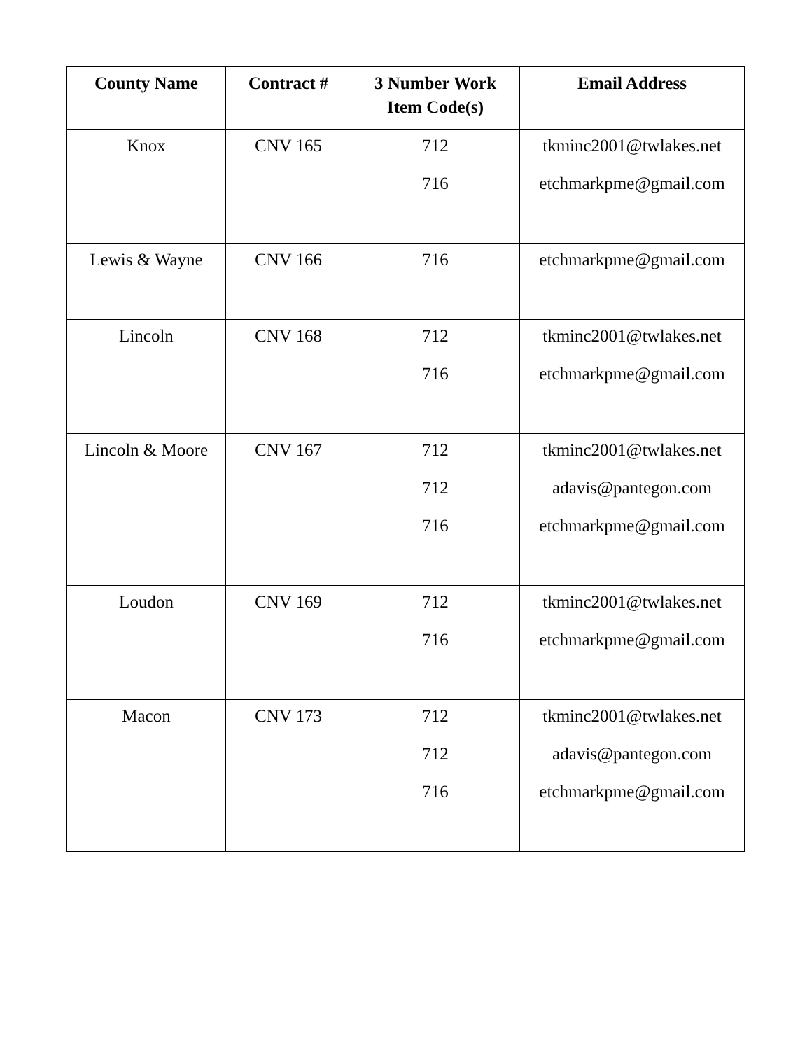| County Name | Contract # | 3 Number Work Item Code(s) | Email Address |
| --- | --- | --- | --- |
| Knox | CNV 165 | 712 716 | tkminc2001@twlakes.net etchmarkpme@gmail.com |
| Lewis & Wayne | CNV 166 | 716 | etchmarkpme@gmail.com |
| Lincoln | CNV 168 | 712 716 | tkminc2001@twlakes.net etchmarkpme@gmail.com |
| Lincoln & Moore | CNV 167 | 712 712 716 | tkminc2001@twlakes.net adavis@pantegon.com etchmarkpme@gmail.com |
| Loudon | CNV 169 | 712 716 | tkminc2001@twlakes.net etchmarkpme@gmail.com |
| Macon | CNV 173 | 712 712 716 | tkminc2001@twlakes.net adavis@pantegon.com etchmarkpme@gmail.com |